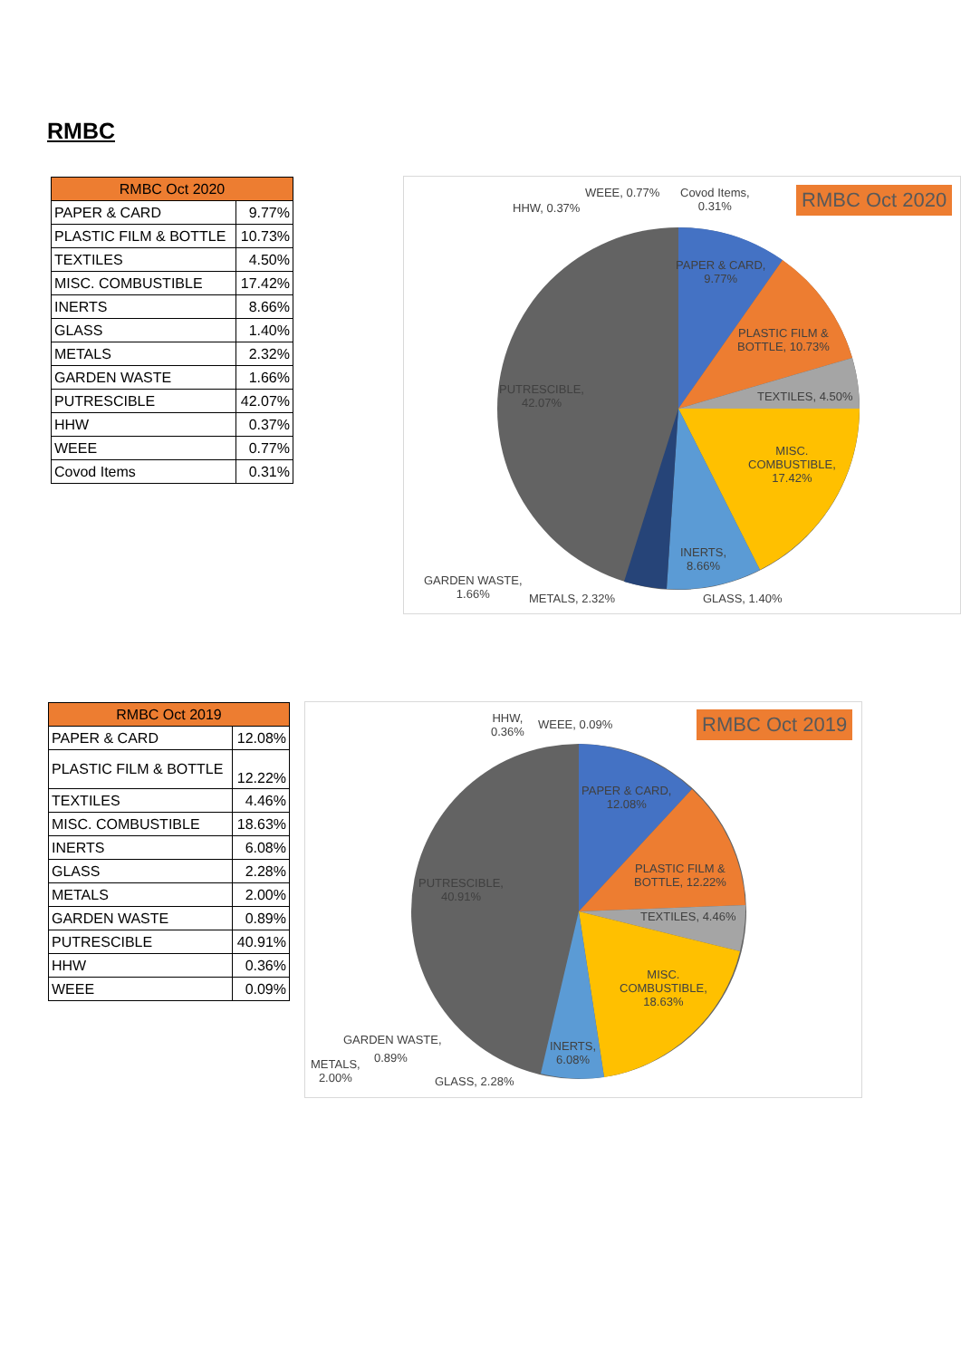RMBC
| RMBC Oct 2020 | |
| --- | --- |
| PAPER & CARD | 9.77% |
| PLASTIC FILM & BOTTLE | 10.73% |
| TEXTILES | 4.50% |
| MISC. COMBUSTIBLE | 17.42% |
| INERTS | 8.66% |
| GLASS | 1.40% |
| METALS | 2.32% |
| GARDEN WASTE | 1.66% |
| PUTRESCIBLE | 42.07% |
| HHW | 0.37% |
| WEEE | 0.77% |
| Covod Items | 0.31% |
RMBC Oct 2020
WEEE, 0.77%
Covod Items,
0.31%
HHW, 0.37%
PAPER & CARD,
9.77%
PLASTIC FILM &
BOTTLE, 10.73%
TEXTILES, 4.50%
MISC.
COMBUSTIBLE,
17.42%
INERTS,
8.66%
PUTRESCIBLE,
42.07%
GARDEN WASTE,
1.66%
METALS, 2.32% GLASS, 1.40%
| RMBC Oct 2019 | |
| --- | --- |
| PAPER & CARD | 12.08% |
| PLASTIC FILM & BOTTLE | 12.22% |
| TEXTILES | 4.46% |
| MISC. COMBUSTIBLE | 18.63% |
| INERTS | 6.08% |
| GLASS | 2.28% |
| METALS | 2.00% |
| GARDEN WASTE | 0.89% |
| PUTRESCIBLE | 40.91% |
| HHW | 0.36% |
| WEEE | 0.09% |
RMBC Oct 2019
HHW,
0.36%
WEEE, 0.09%
PAPER & CARD,
12.08%
PLASTIC FILM &
BOTTLE, 12.22%
TEXTILES, 4.46%
MISC.
COMBUSTIBLE,
18.63%
INERTS,
6.08%
PUTRESCIBLE,
40.91%
GARDEN WASTE,
0.89%
METALS,
2.00%
GLASS, 2.28%